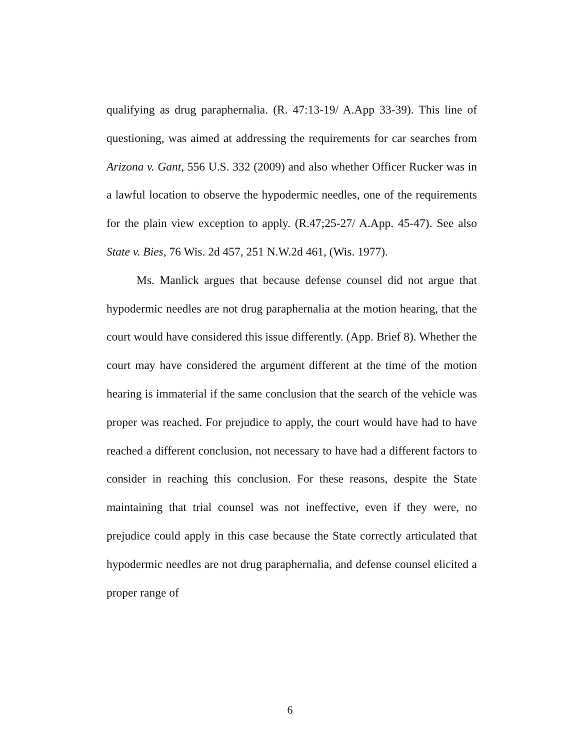qualifying as drug paraphernalia. (R. 47:13-19/ A.App 33-39). This line of questioning, was aimed at addressing the requirements for car searches from Arizona v. Gant, 556 U.S. 332 (2009) and also whether Officer Rucker was in a lawful location to observe the hypodermic needles, one of the requirements for the plain view exception to apply. (R.47;25-27/ A.App. 45-47). See also State v. Bies, 76 Wis. 2d 457, 251 N.W.2d 461, (Wis. 1977).
Ms. Manlick argues that because defense counsel did not argue that hypodermic needles are not drug paraphernalia at the motion hearing, that the court would have considered this issue differently. (App. Brief 8). Whether the court may have considered the argument different at the time of the motion hearing is immaterial if the same conclusion that the search of the vehicle was proper was reached. For prejudice to apply, the court would have had to have reached a different conclusion, not necessary to have had a different factors to consider in reaching this conclusion. For these reasons, despite the State maintaining that trial counsel was not ineffective, even if they were, no prejudice could apply in this case because the State correctly articulated that hypodermic needles are not drug paraphernalia, and defense counsel elicited a proper range of
6